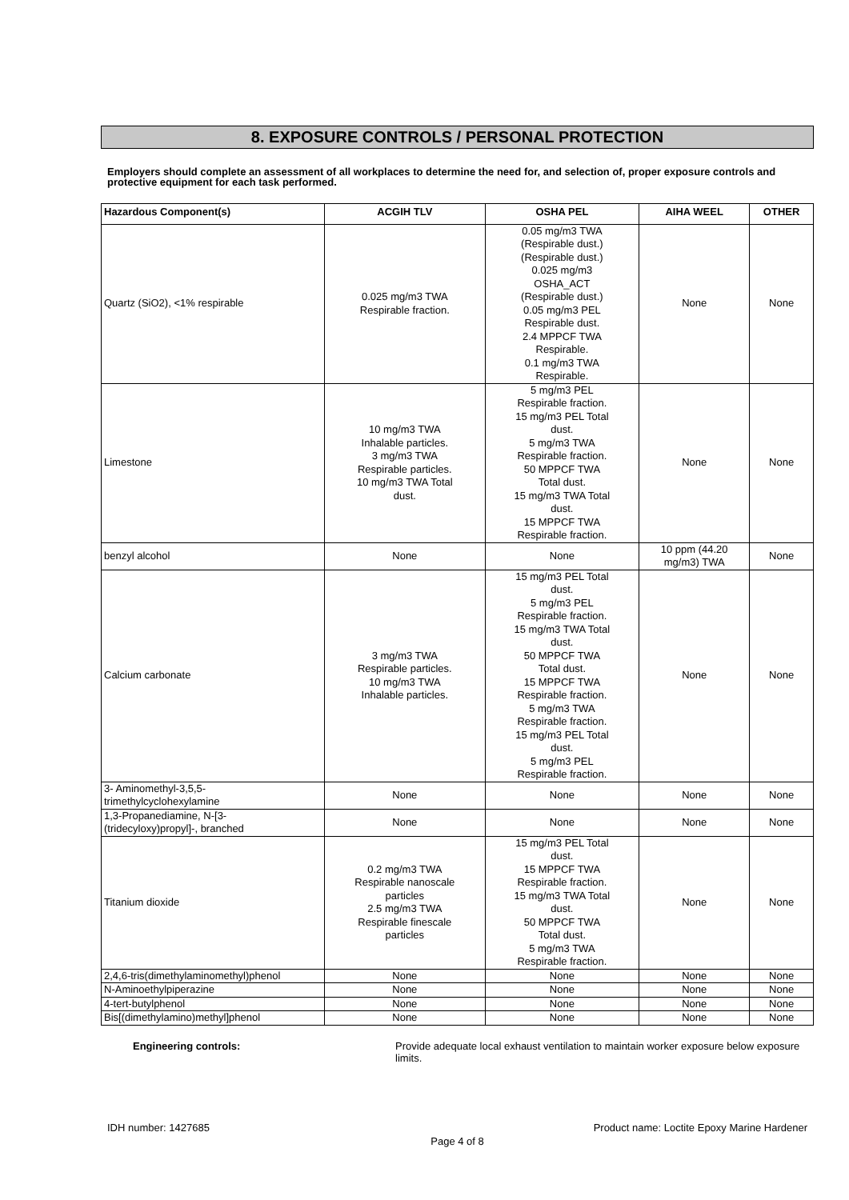8. EXPOSURE CONTROLS / PERSONAL PROTECTION
Employers should complete an assessment of all workplaces to determine the need for, and selection of, proper exposure controls and protective equipment for each task performed.
| Hazardous Component(s) | ACGIH TLV | OSHA PEL | AIHA WEEL | OTHER |
| --- | --- | --- | --- | --- |
| Quartz (SiO2), <1% respirable | 0.025 mg/m3 TWA Respirable fraction. | 0.05 mg/m3 TWA (Respirable dust.) (Respirable dust.) 0.025 mg/m3 OSHA_ACT (Respirable dust.) 0.05 mg/m3 PEL Respirable dust. 2.4 MPPCF TWA Respirable. 0.1 mg/m3 TWA Respirable. | None | None |
| Limestone | 10 mg/m3 TWA Inhalable particles. 3 mg/m3 TWA Respirable particles. 10 mg/m3 TWA Total dust. | 5 mg/m3 PEL Respirable fraction. 15 mg/m3 PEL Total dust. 5 mg/m3 TWA Respirable fraction. 50 MPPCF TWA Total dust. 15 mg/m3 TWA Total dust. 15 MPPCF TWA Respirable fraction. | None | None |
| benzyl alcohol | None | None | 10 ppm (44.20 mg/m3) TWA | None |
| Calcium carbonate | 3 mg/m3 TWA Respirable particles. 10 mg/m3 TWA Inhalable particles. | 15 mg/m3 PEL Total dust. 5 mg/m3 PEL Respirable fraction. 15 mg/m3 TWA Total dust. 50 MPPCF TWA Total dust. 15 MPPCF TWA Respirable fraction. 5 mg/m3 TWA Respirable fraction. 15 mg/m3 PEL Total dust. 5 mg/m3 PEL Respirable fraction. | None | None |
| 3- Aminomethyl-3,5,5- trimethylcyclohexylamine | None | None | None | None |
| 1,3-Propanediamine, N-[3- (tridecyloxy)propyl]-, branched | None | None | None | None |
| Titanium dioxide | 0.2 mg/m3 TWA Respirable nanoscale particles 2.5 mg/m3 TWA Respirable finescale particles | 15 mg/m3 PEL Total dust. 15 MPPCF TWA Respirable fraction. 15 mg/m3 TWA Total dust. 50 MPPCF TWA Total dust. 5 mg/m3 TWA Respirable fraction. | None | None |
| 2,4,6-tris(dimethylaminomethyl)phenol | None | None | None | None |
| N-Aminoethylpiperazine | None | None | None | None |
| 4-tert-butylphenol | None | None | None | None |
| Bis[(dimethylamino)methyl]phenol | None | None | None | None |
Engineering controls: Provide adequate local exhaust ventilation to maintain worker exposure below exposure limits.
IDH number: 1427685 Product name: Loctite Epoxy Marine Hardener
Page 4 of 8